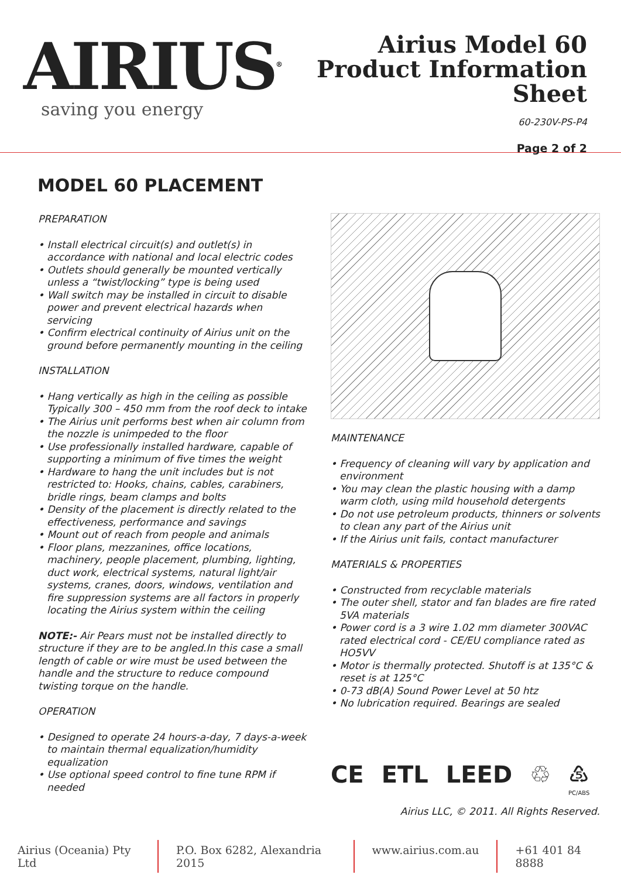AIRIUS<sup>®</sup>
saving you energy
Airius Model 60
Product Information Sheet
60-230V-PS-P4
Page 2 of 2
MODEL 60 PLACEMENT
PREPARATION
• Install electrical circuit(s) and outlet(s) in accordance with national and local electric codes
• Outlets should generally be mounted vertically unless a “twist/locking” type is being used
• Wall switch may be installed in circuit to disable power and prevent electrical hazards when servicing
• Confirm electrical continuity of Airius unit on the ground before permanently mounting in the ceiling
INSTALLATION
• Hang vertically as high in the ceiling as possible Typically 300 – 450 mm from the roof deck to intake
• The Airius unit performs best when air column from the nozzle is unimpeded to the floor
• Use professionally installed hardware, capable of supporting a minimum of five times the weight
• Hardware to hang the unit includes but is not restricted to: Hooks, chains, cables, carabiners, bridle rings, beam clamps and bolts
• Density of the placement is directly related to the effectiveness, performance and savings
• Mount out of reach from people and animals
• Floor plans, mezzanines, office locations, machinery, people placement, plumbing, lighting, duct work, electrical systems, natural light/air systems, cranes, doors, windows, ventilation and fire suppression systems are all factors in properly locating the Airius system within the ceiling
NOTE:- Air Pears must not be installed directly to structure if they are to be angled.In this case a small length of cable or wire must be used between the handle and the structure to reduce compound twisting torque on the handle.
OPERATION
• Designed to operate 24 hours-a-day, 7 days-a-week to maintain thermal equalization/humidity equalization
• Use optional speed control to fine tune RPM if needed
MAINTENANCE
• Frequency of cleaning will vary by application and environment
• You may clean the plastic housing with a damp warm cloth, using mild household detergents
• Do not use petroleum products, thinners or solvents to clean any part of the Airius unit
• If the Airius unit fails, contact manufacturer
MATERIALS & PROPERTIES
• Constructed from recyclable materials
• The outer shell, stator and fan blades are fire rated 5VA materials
• Power cord is a 3 wire 1.02 mm diameter 300VAC rated electrical cord - CE/EU compliance rated as HO5VV
• Motor is thermally protected. Shutoff is at 135°C & reset is at 125°C
• 0-73 dB(A) Sound Power Level at 50 htz
• No lubrication required. Bearings are sealed
CE ETL LEED ♲ ♷ PC/ABS
Airius LLC, © 2011. All Rights Reserved.
Airius (Oceania) Pty Ltd P.O. Box 6282, Alexandria 2015 www.airius.com.au +61 401 84 8888